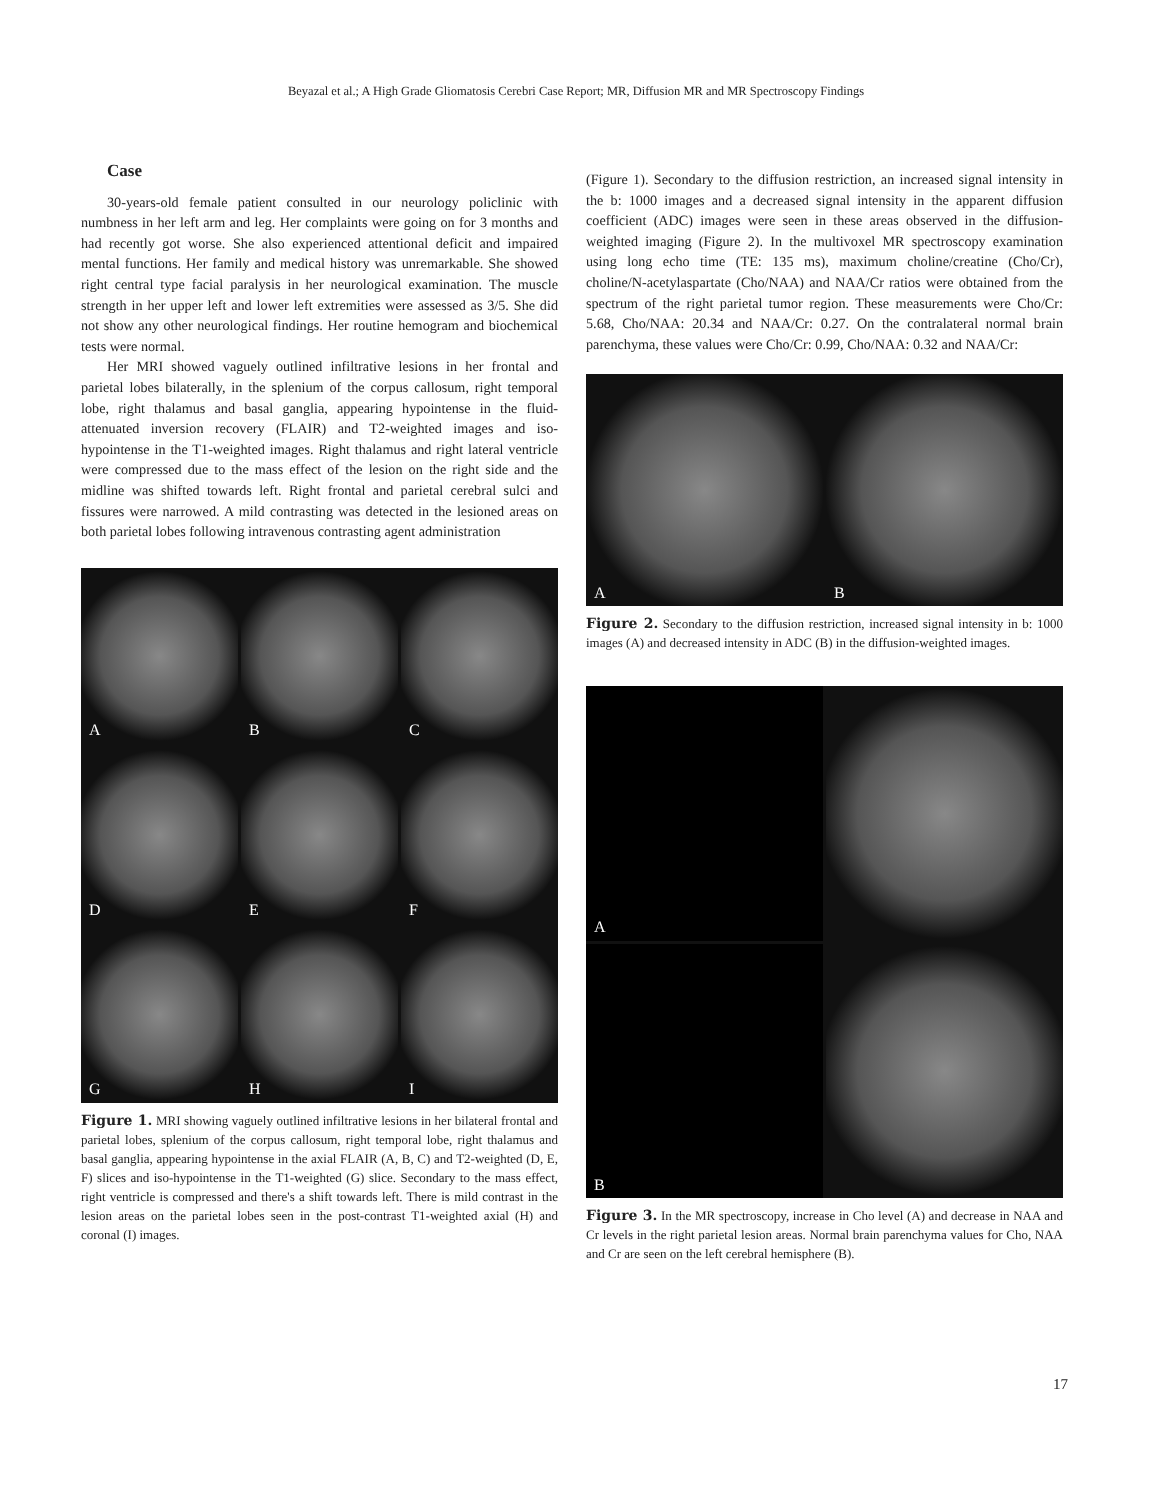Beyazal et al.; A High Grade Gliomatosis Cerebri Case Report; MR, Diffusion MR and MR Spectroscopy Findings
Case
30-years-old female patient consulted in our neurology policlinic with numbness in her left arm and leg. Her complaints were going on for 3 months and had recently got worse. She also experienced attentional deficit and impaired mental functions. Her family and medical history was unremarkable. She showed right central type facial paralysis in her neurological examination. The muscle strength in her upper left and lower left extremities were assessed as 3/5. She did not show any other neurological findings. Her routine hemogram and biochemical tests were normal.
Her MRI showed vaguely outlined infiltrative lesions in her frontal and parietal lobes bilaterally, in the splenium of the corpus callosum, right temporal lobe, right thalamus and basal ganglia, appearing hypointense in the fluid-attenuated inversion recovery (FLAIR) and T2-weighted images and iso-hypointense in the T1-weighted images. Right thalamus and right lateral ventricle were compressed due to the mass effect of the lesion on the right side and the midline was shifted towards left. Right frontal and parietal cerebral sulci and fissures were narrowed. A mild contrasting was detected in the lesioned areas on both parietal lobes following intravenous contrasting agent administration
A
B
C
D
E
F
G
H
I
Figure 1. MRI showing vaguely outlined infiltrative lesions in her bilateral frontal and parietal lobes, splenium of the corpus callosum, right temporal lobe, right thalamus and basal ganglia, appearing hypointense in the axial FLAIR (A, B, C) and T2-weighted (D, E, F) slices and iso-hypointense in the T1-weighted (G) slice. Secondary to the mass effect, right ventricle is compressed and there's a shift towards left. There is mild contrast in the lesion areas on the parietal lobes seen in the post-contrast T1-weighted axial (H) and coronal (I) images.
(Figure 1). Secondary to the diffusion restriction, an increased signal intensity in the b: 1000 images and a decreased signal intensity in the apparent diffusion coefficient (ADC) images were seen in these areas observed in the diffusion-weighted imaging (Figure 2). In the multivoxel MR spectroscopy examination using long echo time (TE: 135 ms), maximum choline/creatine (Cho/Cr), choline/N-acetylaspartate (Cho/NAA) and NAA/Cr ratios were obtained from the spectrum of the right parietal tumor region. These measurements were Cho/Cr: 5.68, Cho/NAA: 20.34 and NAA/Cr: 0.27. On the contralateral normal brain parenchyma, these values were Cho/Cr: 0.99, Cho/NAA: 0.32 and NAA/Cr:
A
B
Figure 2. Secondary to the diffusion restriction, increased signal intensity in b: 1000 images (A) and decreased intensity in ADC (B) in the diffusion-weighted images.
A
B
Figure 3. In the MR spectroscopy, increase in Cho level (A) and decrease in NAA and Cr levels in the right parietal lesion areas. Normal brain parenchyma values for Cho, NAA and Cr are seen on the left cerebral hemisphere (B).
17